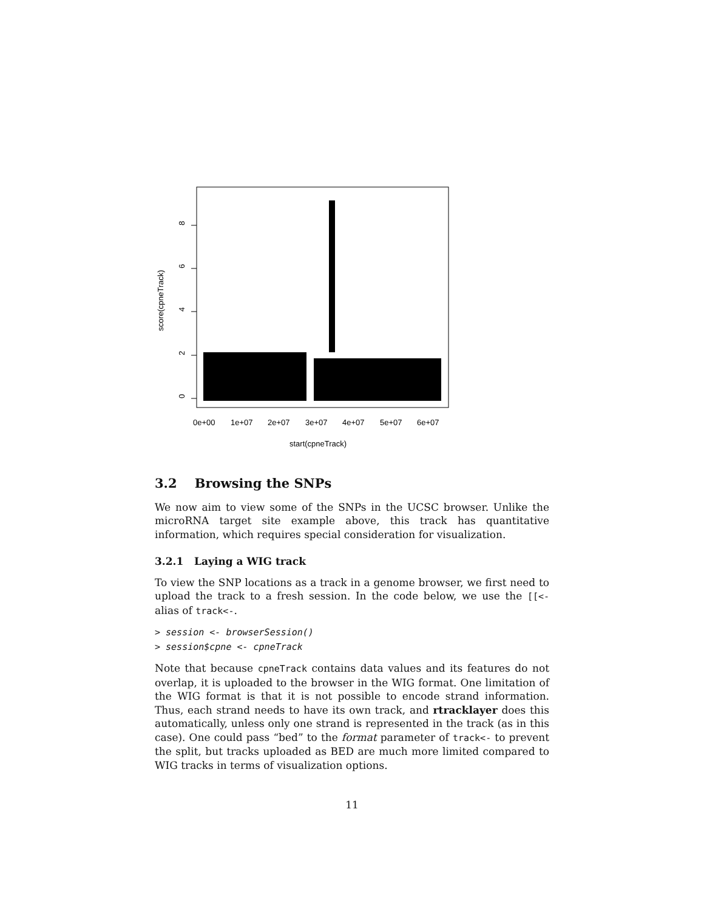0
2
4
6
8
score(cpneTrack)
0e+00
1e+07
2e+07
3e+07
4e+07
5e+07
6e+07
start(cpneTrack)
3.2 Browsing the SNPs
We now aim to view some of the SNPs in the UCSC browser. Unlike the microRNA target site example above, this track has quantitative information, which requires special consideration for visualization.
3.2.1 Laying a WIG track
To view the SNP locations as a track in a genome browser, we first need to upload the track to a fresh session. In the code below, we use the [[<- alias of track<-.
> session <- browserSession()
> session$cpne <- cpneTrack
Note that because cpneTrack contains data values and its features do not overlap, it is uploaded to the browser in the WIG format. One limitation of the WIG format is that it is not possible to encode strand information. Thus, each strand needs to have its own track, and rtracklayer does this automatically, unless only one strand is represented in the track (as in this case). One could pass “bed” to the format parameter of track<- to prevent the split, but tracks uploaded as BED are much more limited compared to WIG tracks in terms of visualization options.
11